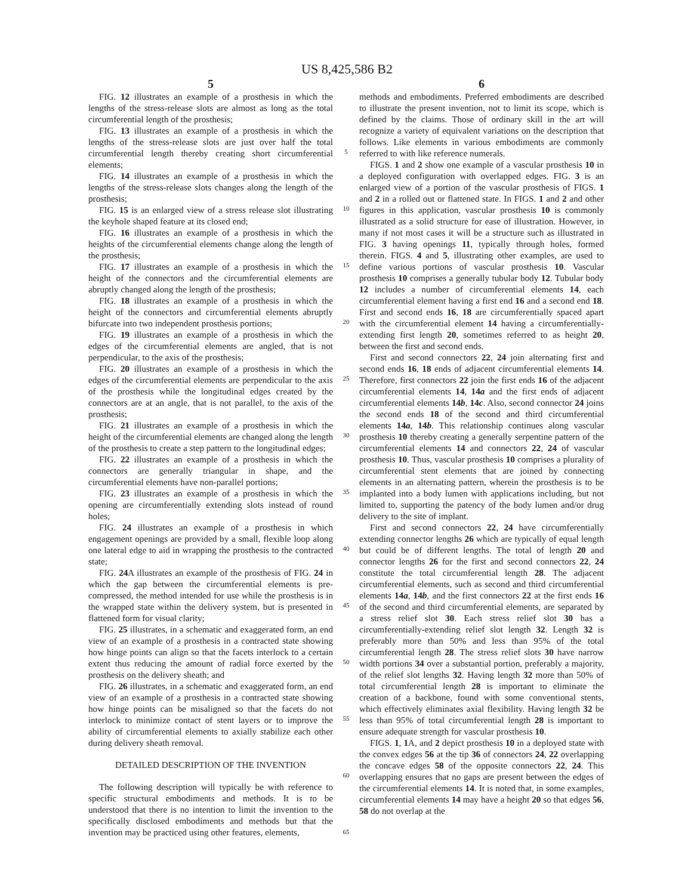US 8,425,586 B2
5
FIG. 12 illustrates an example of a prosthesis in which the lengths of the stress-release slots are almost as long as the total circumferential length of the prosthesis;
FIG. 13 illustrates an example of a prosthesis in which the lengths of the stress-release slots are just over half the total circumferential length thereby creating short circumferential elements;
FIG. 14 illustrates an example of a prosthesis in which the lengths of the stress-release slots changes along the length of the prosthesis;
FIG. 15 is an enlarged view of a stress release slot illustrating the keyhole shaped feature at its closed end;
FIG. 16 illustrates an example of a prosthesis in which the heights of the circumferential elements change along the length of the prosthesis;
FIG. 17 illustrates an example of a prosthesis in which the height of the connectors and the circumferential elements are abruptly changed along the length of the prosthesis;
FIG. 18 illustrates an example of a prosthesis in which the height of the connectors and circumferential elements abruptly bifurcate into two independent prosthesis portions;
FIG. 19 illustrates an example of a prosthesis in which the edges of the circumferential elements are angled, that is not perpendicular, to the axis of the prosthesis;
FIG. 20 illustrates an example of a prosthesis in which the edges of the circumferential elements are perpendicular to the axis of the prosthesis while the longitudinal edges created by the connectors are at an angle, that is not parallel, to the axis of the prosthesis;
FIG. 21 illustrates an example of a prosthesis in which the height of the circumferential elements are changed along the length of the prosthesis to create a step pattern to the longitudinal edges;
FIG. 22 illustrates an example of a prosthesis in which the connectors are generally triangular in shape, and the circumferential elements have non-parallel portions;
FIG. 23 illustrates an example of a prosthesis in which the opening are circumferentially extending slots instead of round holes;
FIG. 24 illustrates an example of a prosthesis in which engagement openings are provided by a small, flexible loop along one lateral edge to aid in wrapping the prosthesis to the contracted state;
FIG. 24 A illustrates an example of the prosthesis of FIG. 24 in which the gap between the circumferential elements is pre-compressed, the method intended for use while the prosthesis is in the wrapped state within the delivery system, but is presented in flattened form for visual clarity;
FIG. 25 illustrates, in a schematic and exaggerated form, an end view of an example of a prosthesis in a contracted state showing how hinge points can align so that the facets interlock to a certain extent thus reducing the amount of radial force exerted by the prosthesis on the delivery sheath; and
FIG. 26 illustrates, in a schematic and exaggerated form, an end view of an example of a prosthesis in a contracted state showing how hinge points can be misaligned so that the facets do not interlock to minimize contact of stent layers or to improve the ability of circumferential elements to axially stabilize each other during delivery sheath removal.
DETAILED DESCRIPTION OF THE INVENTION
The following description will typically be with reference to specific structural embodiments and methods. It is to be understood that there is no intention to limit the invention to the specifically disclosed embodiments and methods but that the invention may be practiced using other features, elements,
5
10
15
20
25
30
35
40
45
50
55
60
65
6
methods and embodiments. Preferred embodiments are described to illustrate the present invention, not to limit its scope, which is defined by the claims. Those of ordinary skill in the art will recognize a variety of equivalent variations on the description that follows. Like elements in various embodiments are commonly referred to with like reference numerals.
FIGS. 1 and 2 show one example of a vascular prosthesis 10 in a deployed configuration with overlapped edges. FIG. 3 is an enlarged view of a portion of the vascular prosthesis of FIGS. 1 and 2 in a rolled out or flattened state. In FIGS. 1 and 2 and other figures in this application, vascular prosthesis 10 is commonly illustrated as a solid structure for ease of illustration. However, in many if not most cases it will be a structure such as illustrated in FIG. 3 having openings 11, typically through holes, formed therein. FIGS. 4 and 5, illustrating other examples, are used to define various portions of vascular prosthesis 10. Vascular prosthesis 10 comprises a generally tubular body 12. Tubular body 12 includes a number of circumferential elements 14, each circumferential element having a first end 16 and a second end 18. First and second ends 16, 18 are circumferentially spaced apart with the circumferential element 14 having a circumferentially-extending first length 20, sometimes referred to as height 20, between the first and second ends.
First and second connectors 22, 24 join alternating first and second ends 16, 18 ends of adjacent circumferential elements 14. Therefore, first connectors 22 join the first ends 16 of the adjacent circumferential elements 14, 14a and the first ends of adjacent circumferential elements 14b, 14c. Also, second connector 24 joins the second ends 18 of the second and third circumferential elements 14a, 14b. This relationship continues along vascular prosthesis 10 thereby creating a generally serpentine pattern of the circumferential elements 14 and connectors 22, 24 of vascular prosthesis 10. Thus, vascular prosthesis 10 comprises a plurality of circumferential stent elements that are joined by connecting elements in an alternating pattern, wherein the prosthesis is to be implanted into a body lumen with applications including, but not limited to, supporting the patency of the body lumen and/or drug delivery to the site of implant.
First and second connectors 22, 24 have circumferentially extending connector lengths 26 which are typically of equal length but could be of different lengths. The total of length 20 and connector lengths 26 for the first and second connectors 22, 24 constitute the total circumferential length 28. The adjacent circumferential elements, such as second and third circumferential elements 14a, 14b, and the first connectors 22 at the first ends 16 of the second and third circumferential elements, are separated by a stress relief slot 30. Each stress relief slot 30 has a circumferentially-extending relief slot length 32. Length 32 is preferably more than 50% and less than 95% of the total circumferential length 28. The stress relief slots 30 have narrow width portions 34 over a substantial portion, preferably a majority, of the relief slot lengths 32. Having length 32 more than 50% of total circumferential length 28 is important to eliminate the creation of a backbone, found with some conventional stents, which effectively eliminates axial flexibility. Having length 32 be less than 95% of total circumferential length 28 is important to ensure adequate strength for vascular prosthesis 10.
FIGS. 1, 1 A, and 2 depict prosthesis 10 in a deployed state with the convex edges 56 at the tip 36 of connectors 24, 22 overlapping the concave edges 58 of the opposite connectors 22, 24. This overlapping ensures that no gaps are present between the edges of the circumferential elements 14. It is noted that, in some examples, circumferential elements 14 may have a height 20 so that edges 56, 58 do not overlap at the